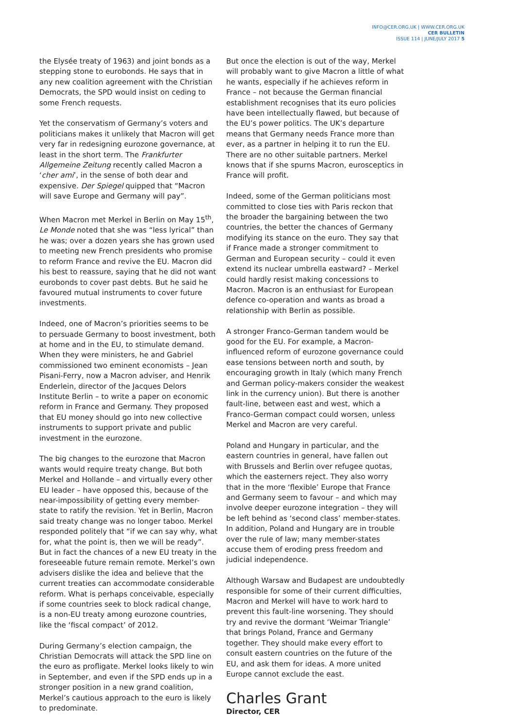INFO@CER.ORG.UK | WWW.CER.ORG.UK
CER BULLETIN
ISSUE 114 | JUNE/JULY 2017 5
the Elysée treaty of 1963) and joint bonds as a stepping stone to eurobonds. He says that in any new coalition agreement with the Christian Democrats, the SPD would insist on ceding to some French requests.
Yet the conservatism of Germany’s voters and politicians makes it unlikely that Macron will get very far in redesigning eurozone governance, at least in the short term. The Frankfurter Allgemeine Zeitung recently called Macron a ‘cher ami’, in the sense of both dear and expensive. Der Spiegel quipped that “Macron will save Europe and Germany will pay”.
When Macron met Merkel in Berlin on May 15<sup>th</sup>, Le Monde noted that she was “less lyrical” than he was; over a dozen years she has grown used to meeting new French presidents who promise to reform France and revive the EU. Macron did his best to reassure, saying that he did not want eurobonds to cover past debts. But he said he favoured mutual instruments to cover future investments.
Indeed, one of Macron’s priorities seems to be to persuade Germany to boost investment, both at home and in the EU, to stimulate demand. When they were ministers, he and Gabriel commissioned two eminent economists – Jean Pisani-Ferry, now a Macron adviser, and Henrik Enderlein, director of the Jacques Delors Institute Berlin – to write a paper on economic reform in France and Germany. They proposed that EU money should go into new collective instruments to support private and public investment in the eurozone.
The big changes to the eurozone that Macron wants would require treaty change. But both Merkel and Hollande – and virtually every other EU leader – have opposed this, because of the near-impossibility of getting every member-state to ratify the revision. Yet in Berlin, Macron said treaty change was no longer taboo. Merkel responded politely that “if we can say why, what for, what the point is, then we will be ready”. But in fact the chances of a new EU treaty in the foreseeable future remain remote. Merkel’s own advisers dislike the idea and believe that the current treaties can accommodate considerable reform. What is perhaps conceivable, especially if some countries seek to block radical change, is a non-EU treaty among eurozone countries, like the ‘fiscal compact’ of 2012.
During Germany’s election campaign, the Christian Democrats will attack the SPD line on the euro as profligate. Merkel looks likely to win in September, and even if the SPD ends up in a stronger position in a new grand coalition, Merkel’s cautious approach to the euro is likely to predominate.
But once the election is out of the way, Merkel will probably want to give Macron a little of what he wants, especially if he achieves reform in France – not because the German financial establishment recognises that its euro policies have been intellectually flawed, but because of the EU’s power politics. The UK’s departure means that Germany needs France more than ever, as a partner in helping it to run the EU. There are no other suitable partners. Merkel knows that if she spurns Macron, eurosceptics in France will profit.
Indeed, some of the German politicians most committed to close ties with Paris reckon that the broader the bargaining between the two countries, the better the chances of Germany modifying its stance on the euro. They say that if France made a stronger commitment to German and European security – could it even extend its nuclear umbrella eastward? – Merkel could hardly resist making concessions to Macron. Macron is an enthusiast for European defence co-operation and wants as broad a relationship with Berlin as possible.
A stronger Franco-German tandem would be good for the EU. For example, a Macron-influenced reform of eurozone governance could ease tensions between north and south, by encouraging growth in Italy (which many French and German policy-makers consider the weakest link in the currency union). But there is another fault-line, between east and west, which a Franco-German compact could worsen, unless Merkel and Macron are very careful.
Poland and Hungary in particular, and the eastern countries in general, have fallen out with Brussels and Berlin over refugee quotas, which the easterners reject. They also worry that in the more ‘flexible’ Europe that France and Germany seem to favour – and which may involve deeper eurozone integration – they will be left behind as ‘second class’ member-states. In addition, Poland and Hungary are in trouble over the rule of law; many member-states accuse them of eroding press freedom and judicial independence.
Although Warsaw and Budapest are undoubtedly responsible for some of their current difficulties, Macron and Merkel will have to work hard to prevent this fault-line worsening. They should try and revive the dormant ‘Weimar Triangle’ that brings Poland, France and Germany together. They should make every effort to consult eastern countries on the future of the EU, and ask them for ideas. A more united Europe cannot exclude the east.
Charles Grant
Director, CER